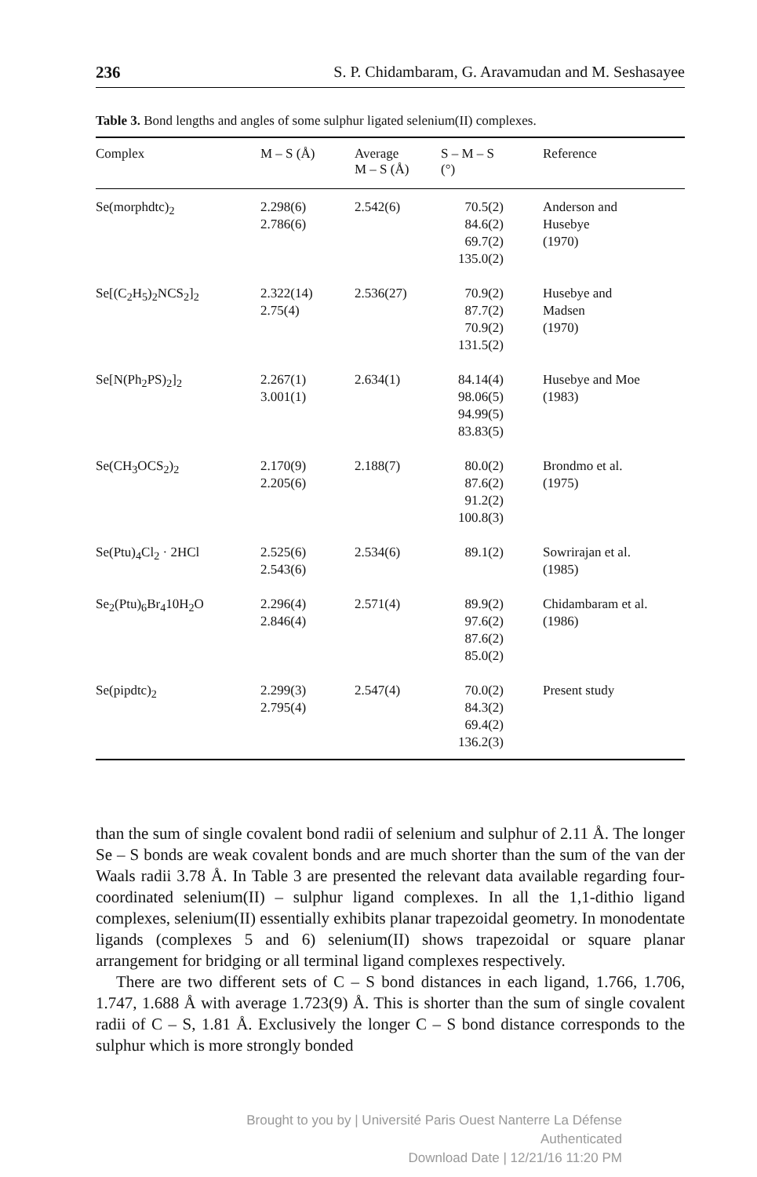236 S. P. Chidambaram, G. Aravamudan and M. Seshasayee
Table 3. Bond lengths and angles of some sulphur ligated selenium(II) complexes.
| Complex | M – S (Å) | Average M – S (Å) | S – M – S (°) | Reference |
| --- | --- | --- | --- | --- |
| Se(morphdtc)<sub>2</sub> | 2.298(6) 2.786(6) | 2.542(6) | 70.5(2) 84.6(2) 69.7(2) 135.0(2) | Anderson and Husebye (1970) |
| Se[(C<sub>2</sub>H<sub>5</sub>)<sub>2</sub>NCS<sub>2</sub>]<sub>2</sub> | 2.322(14) 2.75(4) | 2.536(27) | 70.9(2) 87.7(2) 70.9(2) 131.5(2) | Husebye and Madsen (1970) |
| Se[N(Ph<sub>2</sub>PS)<sub>2</sub>]<sub>2</sub> | 2.267(1) 3.001(1) | 2.634(1) | 84.14(4) 98.06(5) 94.99(5) 83.83(5) | Husebye and Moe (1983) |
| Se(CH<sub>3</sub>OCS<sub>2</sub>)<sub>2</sub> | 2.170(9) 2.205(6) | 2.188(7) | 80.0(2) 87.6(2) 91.2(2) 100.8(3) | Brondmo et al. (1975) |
| Se(Ptu)<sub>4</sub>Cl<sub>2</sub> · 2HCl | 2.525(6) 2.543(6) | 2.534(6) | 89.1(2) | Sowrirajan et al. (1985) |
| Se<sub>2</sub>(Ptu)<sub>6</sub>Br<sub>4</sub>10H<sub>2</sub>O | 2.296(4) 2.846(4) | 2.571(4) | 89.9(2) 97.6(2) 87.6(2) 85.0(2) | Chidambaram et al. (1986) |
| Se(pipdtc)<sub>2</sub> | 2.299(3) 2.795(4) | 2.547(4) | 70.0(2) 84.3(2) 69.4(2) 136.2(3) | Present study |
than the sum of single covalent bond radii of selenium and sulphur of 2.11 Å. The longer Se – S bonds are weak covalent bonds and are much shorter than the sum of the van der Waals radii 3.78 Å. In Table 3 are presented the relevant data available regarding four-coordinated selenium(II) – sulphur ligand complexes. In all the 1,1-dithio ligand complexes, selenium(II) essentially exhibits planar trapezoidal geometry. In monodentate ligands (complexes 5 and 6) selenium(II) shows trapezoidal or square planar arrangement for bridging or all terminal ligand complexes respectively.
There are two different sets of C – S bond distances in each ligand, 1.766, 1.706, 1.747, 1.688 Å with average 1.723(9) Å. This is shorter than the sum of single covalent radii of C – S, 1.81 Å. Exclusively the longer C – S bond distance corresponds to the sulphur which is more strongly bonded
Brought to you by | Université Paris Ouest Nanterre La Défense
Authenticated
Download Date | 12/21/16 11:20 PM